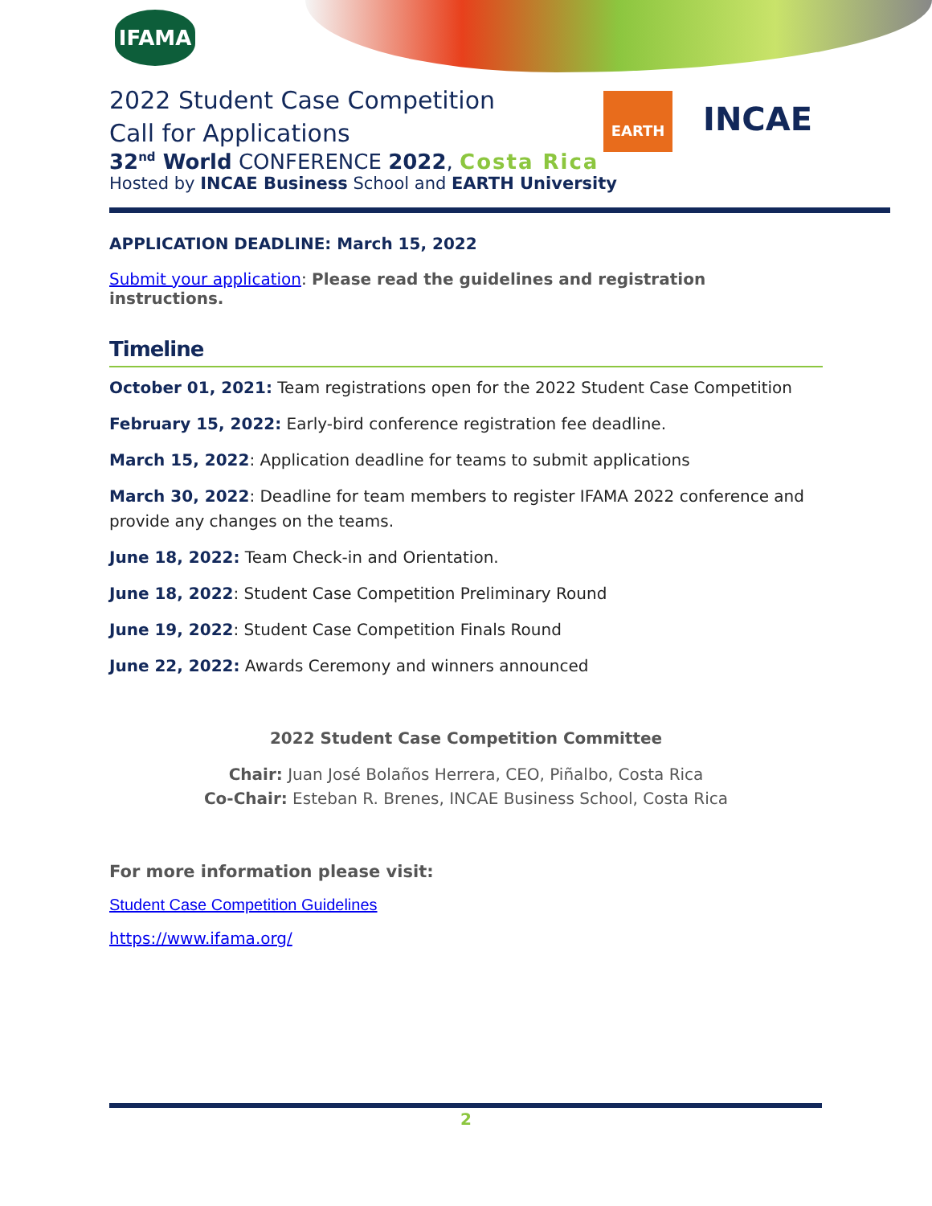IFAMA
EARTH
INCAE
2022 Student Case Competition
Call for Applications
32<sup>nd</sup> World CONFERENCE 2022, Costa Rica
Hosted by INCAE Business School and EARTH University
APPLICATION DEADLINE: March 15, 2022
Submit your application: Please read the guidelines and registration instructions.
Timeline
October 01, 2021: Team registrations open for the 2022 Student Case Competition
February 15, 2022: Early-bird conference registration fee deadline.
March 15, 2022: Application deadline for teams to submit applications
March 30, 2022: Deadline for team members to register IFAMA 2022 conference and provide any changes on the teams.
June 18, 2022: Team Check-in and Orientation.
June 18, 2022: Student Case Competition Preliminary Round
June 19, 2022: Student Case Competition Finals Round
June 22, 2022: Awards Ceremony and winners announced
2022 Student Case Competition Committee
Chair: Juan José Bolaños Herrera, CEO, Piñalbo, Costa Rica
Co-Chair: Esteban R. Brenes, INCAE Business School, Costa Rica
For more information please visit:
Student Case Competition Guidelines
https://www.ifama.org/
2